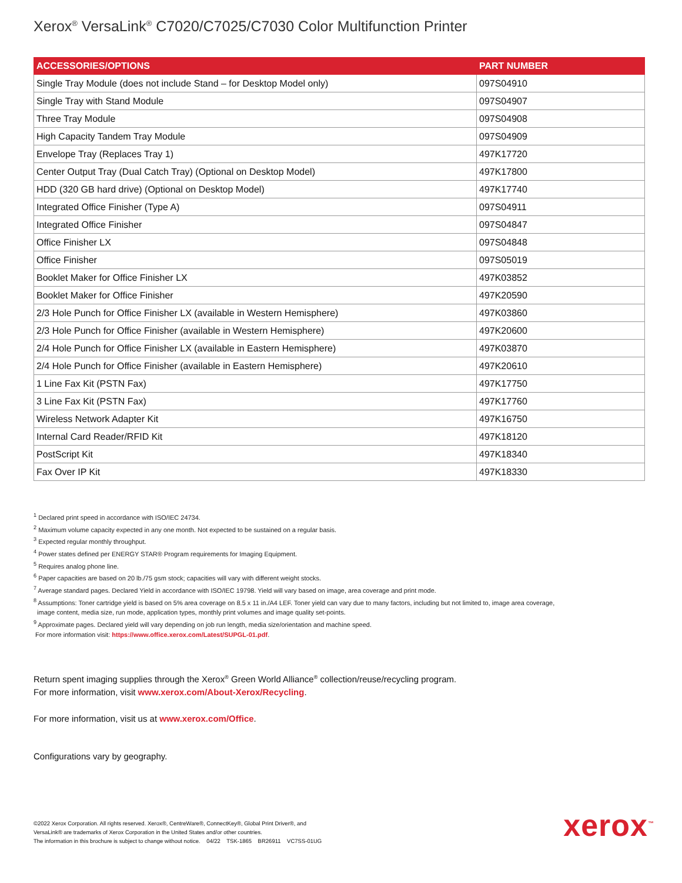Xerox<sup>®</sup> VersaLink<sup>®</sup> C7020/C7025/C7030 Color Multifunction Printer
| ACCESSORIES/OPTIONS | PART NUMBER |
| --- | --- |
| Single Tray Module (does not include Stand – for Desktop Model only) | 097S04910 |
| Single Tray with Stand Module | 097S04907 |
| Three Tray Module | 097S04908 |
| High Capacity Tandem Tray Module | 097S04909 |
| Envelope Tray (Replaces Tray 1) | 497K17720 |
| Center Output Tray (Dual Catch Tray) (Optional on Desktop Model) | 497K17800 |
| HDD (320 GB hard drive) (Optional on Desktop Model) | 497K17740 |
| Integrated Office Finisher (Type A) | 097S04911 |
| Integrated Office Finisher | 097S04847 |
| Office Finisher LX | 097S04848 |
| Office Finisher | 097S05019 |
| Booklet Maker for Office Finisher LX | 497K03852 |
| Booklet Maker for Office Finisher | 497K20590 |
| 2/3 Hole Punch for Office Finisher LX (available in Western Hemisphere) | 497K03860 |
| 2/3 Hole Punch for Office Finisher (available in Western Hemisphere) | 497K20600 |
| 2/4 Hole Punch for Office Finisher LX (available in Eastern Hemisphere) | 497K03870 |
| 2/4 Hole Punch for Office Finisher (available in Eastern Hemisphere) | 497K20610 |
| 1 Line Fax Kit (PSTN Fax) | 497K17750 |
| 3 Line Fax Kit (PSTN Fax) | 497K17760 |
| Wireless Network Adapter Kit | 497K16750 |
| Internal Card Reader/RFID Kit | 497K18120 |
| PostScript Kit | 497K18340 |
| Fax Over IP Kit | 497K18330 |
<sup>1</sup> Declared print speed in accordance with ISO/IEC 24734.
<sup>2</sup> Maximum volume capacity expected in any one month. Not expected to be sustained on a regular basis.
<sup>3</sup> Expected regular monthly throughput.
<sup>4</sup> Power states defined per ENERGY STAR® Program requirements for Imaging Equipment.
<sup>5</sup> Requires analog phone line.
<sup>6</sup> Paper capacities are based on 20 lb./75 gsm stock; capacities will vary with different weight stocks.
<sup>7</sup> Average standard pages. Declared Yield in accordance with ISO/IEC 19798. Yield will vary based on image, area coverage and print mode.
<sup>8</sup> Assumptions: Toner cartridge yield is based on 5% area coverage on 8.5 x 11 in./A4 LEF. Toner yield can vary due to many factors, including but not limited to, image area coverage,
image content, media size, run mode, application types, monthly print volumes and image quality set-points.
<sup>9</sup> Approximate pages. Declared yield will vary depending on job run length, media size/orientation and machine speed.
For more information visit: https://www.office.xerox.com/Latest/SUPGL-01.pdf.
Return spent imaging supplies through the Xerox<sup>®</sup> Green World Alliance<sup>®</sup> collection/reuse/recycling program.
For more information, visit www.xerox.com/About-Xerox/Recycling.
For more information, visit us at www.xerox.com/Office.
Configurations vary by geography.
©2022 Xerox Corporation. All rights reserved. Xerox®, CentreWare®, ConnectKey®, Global Print Driver®, and
VersaLink® are trademarks of Xerox Corporation in the United States and/or other countries.
The information in this brochure is subject to change without notice. 04/22 TSK-1865 BR26911 VC7SS-01UG
xerox<sup>™</sup>